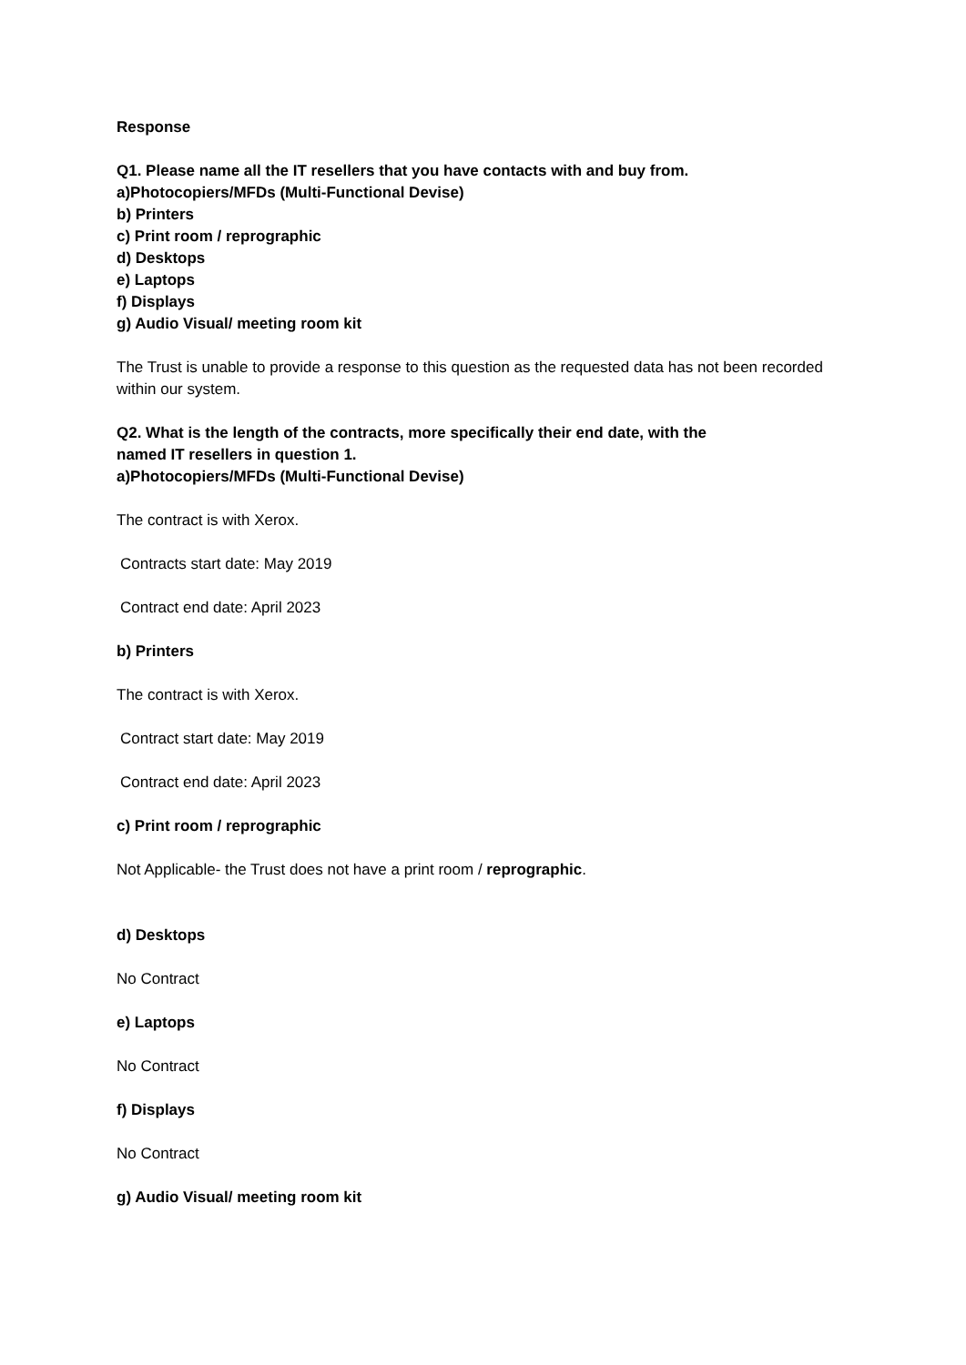Response
Q1. Please name all the IT resellers that you have contacts with and buy from.
a)Photocopiers/MFDs (Multi-Functional Devise)
b) Printers
c) Print room / reprographic
d) Desktops
e) Laptops
f) Displays
g) Audio Visual/ meeting room kit
The Trust is unable to provide a response to this question as the requested data has not been recorded within our system.
Q2. What is the length of the contracts, more specifically their end date, with the
named IT resellers in question 1.
a)Photocopiers/MFDs (Multi-Functional Devise)
The contract is with Xerox.
Contracts start date: May 2019
Contract end date: April 2023
b) Printers
The contract is with Xerox.
Contract start date: May 2019
Contract end date: April 2023
c) Print room / reprographic
Not Applicable- the Trust does not have a print room / reprographic.
d) Desktops
No Contract
e) Laptops
No Contract
f) Displays
No Contract
g) Audio Visual/ meeting room kit